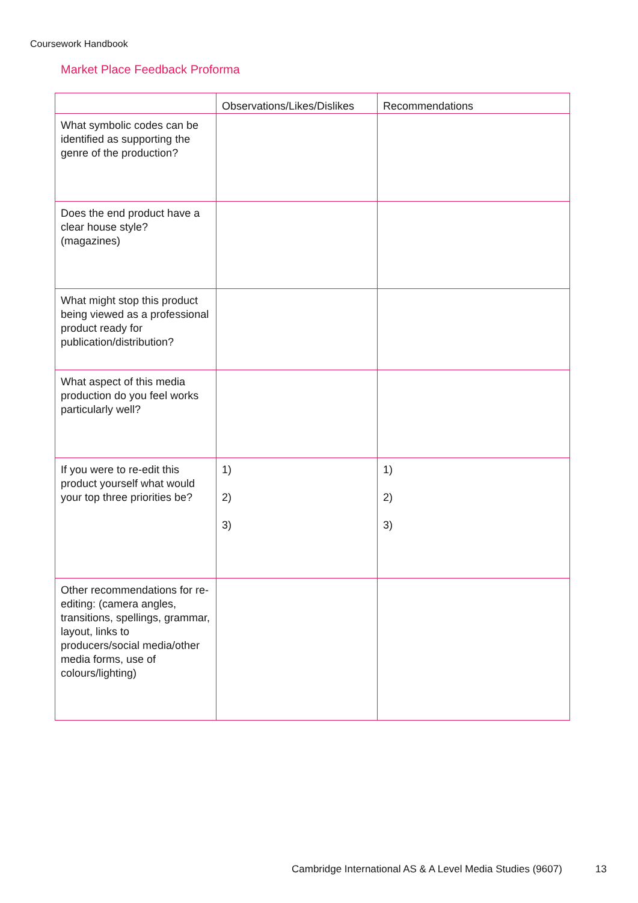Coursework Handbook
Market Place Feedback Proforma
| | Observations/Likes/Dislikes | Recommendations |
| --- | --- | --- |
| What symbolic codes can be identified as supporting the genre of the production? | | |
| Does the end product have a clear house style? (magazines) | | |
| What might stop this product being viewed as a professional product ready for publication/distribution? | | |
| What aspect of this media production do you feel works particularly well? | | |
| If you were to re-edit this product yourself what would your top three priorities be? | 1) 2) 3) | 1) 2) 3) |
| Other recommendations for re-editing: (camera angles, transitions, spellings, grammar, layout, links to producers/social media/other media forms, use of colours/lighting) | | |
Cambridge International AS & A Level Media Studies (9607)
13